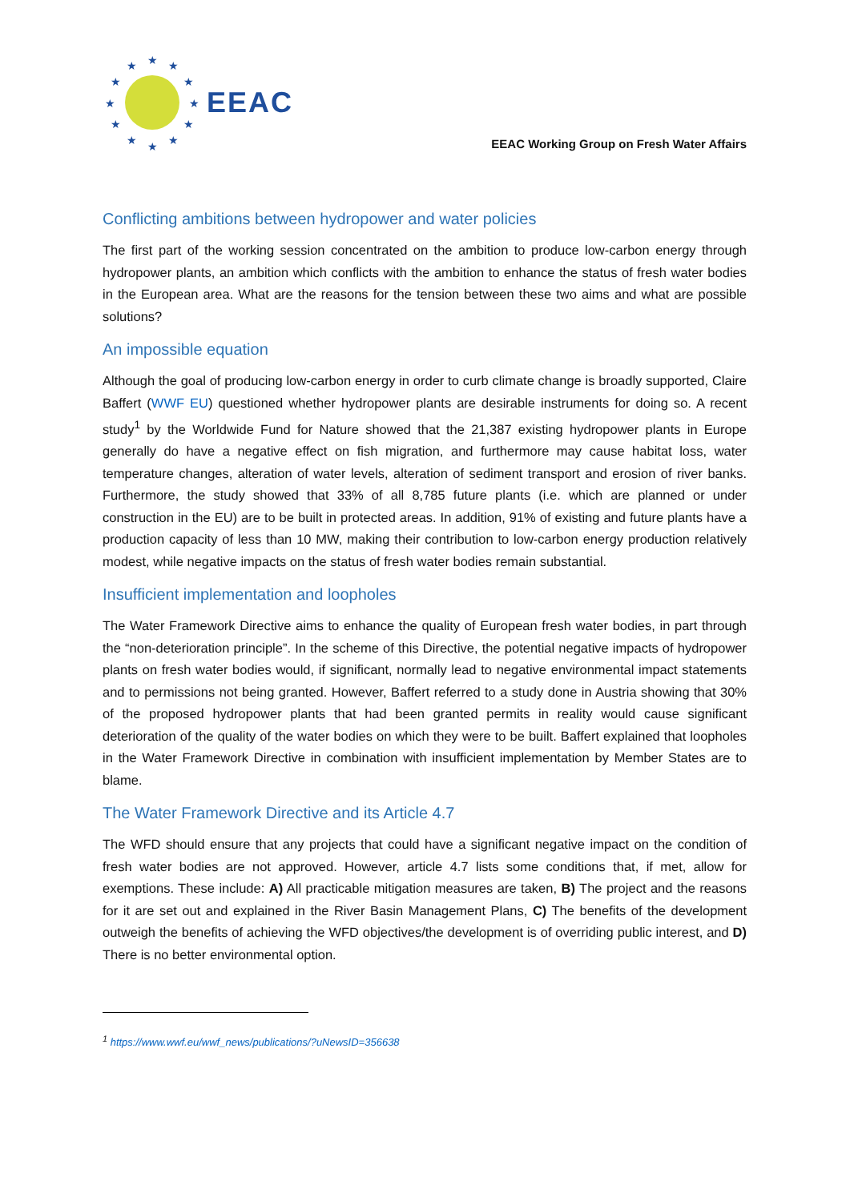★
★
★
★
★
★
★
★
★
★
★
★
EEAC
EEAC Working Group on Fresh Water Affairs
Conflicting ambitions between hydropower and water policies
The first part of the working session concentrated on the ambition to produce low-carbon energy through hydropower plants, an ambition which conflicts with the ambition to enhance the status of fresh water bodies in the European area. What are the reasons for the tension between these two aims and what are possible solutions?
An impossible equation
Although the goal of producing low-carbon energy in order to curb climate change is broadly supported, Claire Baffert (WWF EU) questioned whether hydropower plants are desirable instruments for doing so. A recent study<sup>1</sup> by the Worldwide Fund for Nature showed that the 21,387 existing hydropower plants in Europe generally do have a negative effect on fish migration, and furthermore may cause habitat loss, water temperature changes, alteration of water levels, alteration of sediment transport and erosion of river banks. Furthermore, the study showed that 33% of all 8,785 future plants (i.e. which are planned or under construction in the EU) are to be built in protected areas. In addition, 91% of existing and future plants have a production capacity of less than 10 MW, making their contribution to low-carbon energy production relatively modest, while negative impacts on the status of fresh water bodies remain substantial.
Insufficient implementation and loopholes
The Water Framework Directive aims to enhance the quality of European fresh water bodies, in part through the “non-deterioration principle”. In the scheme of this Directive, the potential negative impacts of hydropower plants on fresh water bodies would, if significant, normally lead to negative environmental impact statements and to permissions not being granted. However, Baffert referred to a study done in Austria showing that 30% of the proposed hydropower plants that had been granted permits in reality would cause significant deterioration of the quality of the water bodies on which they were to be built. Baffert explained that loopholes in the Water Framework Directive in combination with insufficient implementation by Member States are to blame.
The Water Framework Directive and its Article 4.7
The WFD should ensure that any projects that could have a significant negative impact on the condition of fresh water bodies are not approved. However, article 4.7 lists some conditions that, if met, allow for exemptions. These include: A) All practicable mitigation measures are taken, B) The project and the reasons for it are set out and explained in the River Basin Management Plans, C) The benefits of the development outweigh the benefits of achieving the WFD objectives/the development is of overriding public interest, and D) There is no better environmental option.
<sup>1</sup> https://www.wwf.eu/wwf_news/publications/?uNewsID=356638